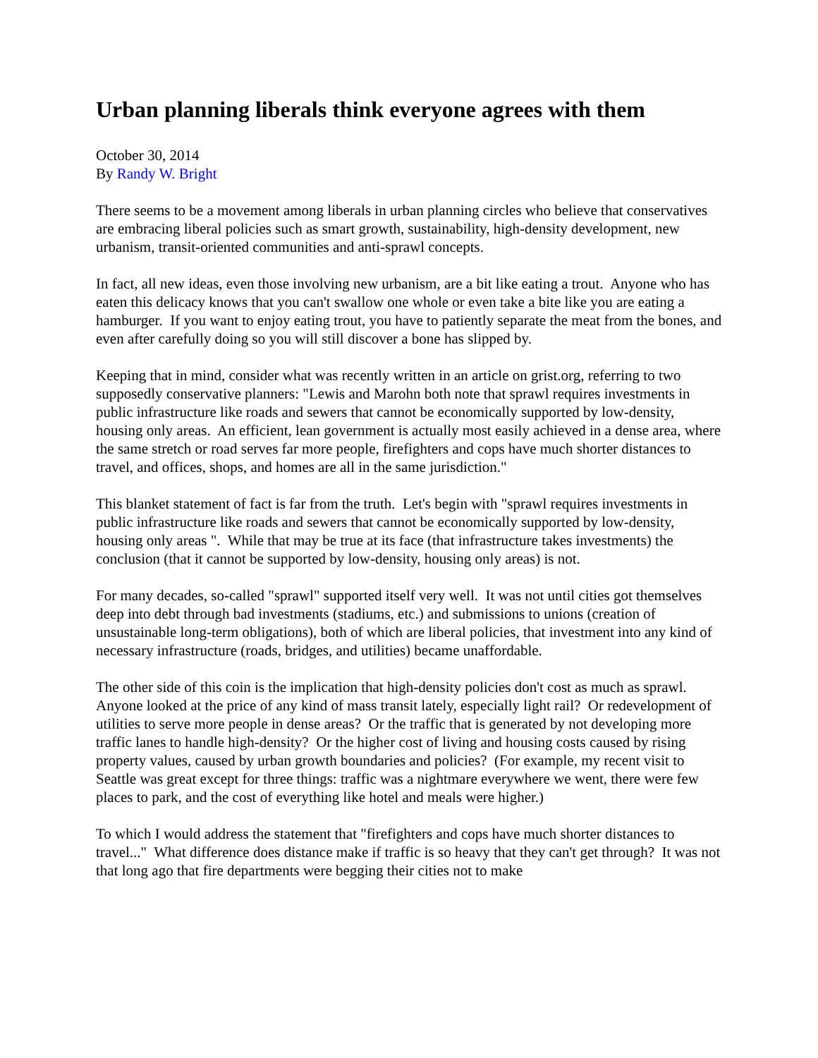Urban planning liberals think everyone agrees with them
October 30, 2014
By Randy W. Bright
There seems to be a movement among liberals in urban planning circles who believe that conservatives are embracing liberal policies such as smart growth, sustainability, high-density development, new urbanism, transit-oriented communities and anti-sprawl concepts.
In fact, all new ideas, even those involving new urbanism, are a bit like eating a trout. Anyone who has eaten this delicacy knows that you can't swallow one whole or even take a bite like you are eating a hamburger. If you want to enjoy eating trout, you have to patiently separate the meat from the bones, and even after carefully doing so you will still discover a bone has slipped by.
Keeping that in mind, consider what was recently written in an article on grist.org, referring to two supposedly conservative planners: "Lewis and Marohn both note that sprawl requires investments in public infrastructure like roads and sewers that cannot be economically supported by low-density, housing only areas. An efficient, lean government is actually most easily achieved in a dense area, where the same stretch or road serves far more people, firefighters and cops have much shorter distances to travel, and offices, shops, and homes are all in the same jurisdiction."
This blanket statement of fact is far from the truth. Let's begin with "sprawl requires investments in public infrastructure like roads and sewers that cannot be economically supported by low-density, housing only areas ". While that may be true at its face (that infrastructure takes investments) the conclusion (that it cannot be supported by low-density, housing only areas) is not.
For many decades, so-called "sprawl" supported itself very well. It was not until cities got themselves deep into debt through bad investments (stadiums, etc.) and submissions to unions (creation of unsustainable long-term obligations), both of which are liberal policies, that investment into any kind of necessary infrastructure (roads, bridges, and utilities) became unaffordable.
The other side of this coin is the implication that high-density policies don't cost as much as sprawl. Anyone looked at the price of any kind of mass transit lately, especially light rail? Or redevelopment of utilities to serve more people in dense areas? Or the traffic that is generated by not developing more traffic lanes to handle high-density? Or the higher cost of living and housing costs caused by rising property values, caused by urban growth boundaries and policies? (For example, my recent visit to Seattle was great except for three things: traffic was a nightmare everywhere we went, there were few places to park, and the cost of everything like hotel and meals were higher.)
To which I would address the statement that "firefighters and cops have much shorter distances to travel..." What difference does distance make if traffic is so heavy that they can't get through? It was not that long ago that fire departments were begging their cities not to make